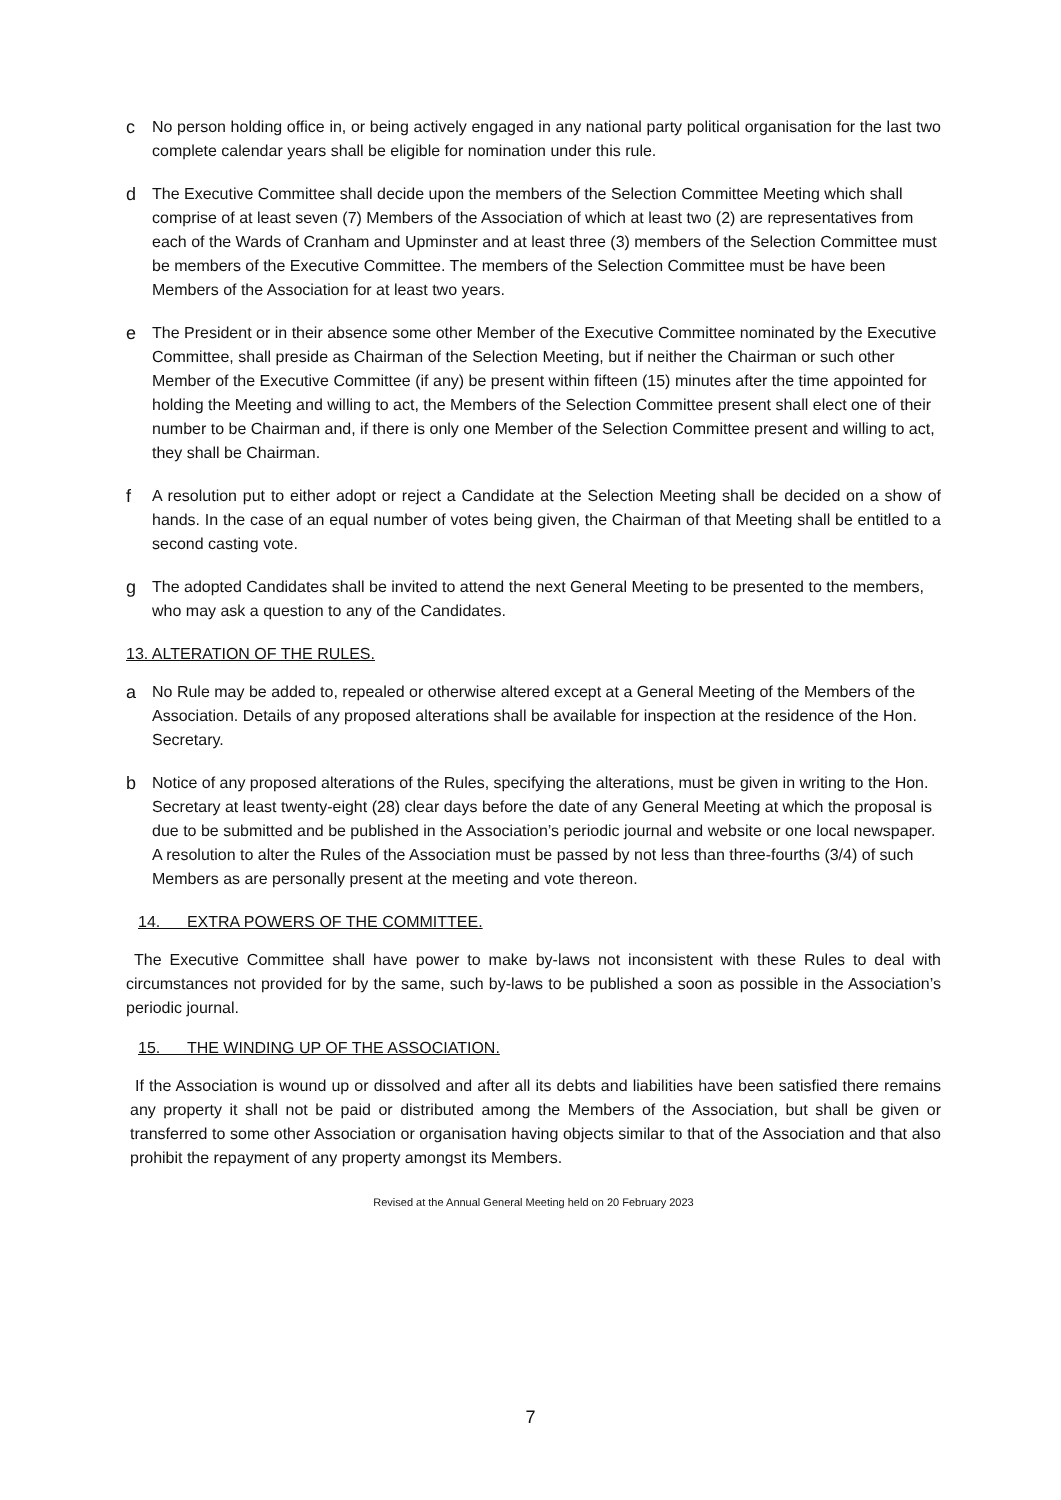c No person holding office in, or being actively engaged in any national party political organisation for the last two complete calendar years shall be eligible for nomination under this rule.
d The Executive Committee shall decide upon the members of the Selection Committee Meeting which shall comprise of at least seven (7) Members of the Association of which at least two (2) are representatives from each of the Wards of Cranham and Upminster and at least three (3) members of the Selection Committee must be members of the Executive Committee. The members of the Selection Committee must be have been Members of the Association for at least two years.
e The President or in their absence some other Member of the Executive Committee nominated by the Executive Committee, shall preside as Chairman of the Selection Meeting, but if neither the Chairman or such other Member of the Executive Committee (if any) be present within fifteen (15) minutes after the time appointed for holding the Meeting and willing to act, the Members of the Selection Committee present shall elect one of their number to be Chairman and, if there is only one Member of the Selection Committee present and willing to act, they shall be Chairman.
f A resolution put to either adopt or reject a Candidate at the Selection Meeting shall be decided on a show of hands. In the case of an equal number of votes being given, the Chairman of that Meeting shall be entitled to a second casting vote.
g The adopted Candidates shall be invited to attend the next General Meeting to be presented to the members, who may ask a question to any of the Candidates.
13. ALTERATION OF THE RULES.
a No Rule may be added to, repealed or otherwise altered except at a General Meeting of the Members of the Association. Details of any proposed alterations shall be available for inspection at the residence of the Hon. Secretary.
b Notice of any proposed alterations of the Rules, specifying the alterations, must be given in writing to the Hon. Secretary at least twenty-eight (28) clear days before the date of any General Meeting at which the proposal is due to be submitted and be published in the Association’s periodic journal and website or one local newspaper. A resolution to alter the Rules of the Association must be passed by not less than three-fourths (3/4) of such Members as are personally present at the meeting and vote thereon.
14. EXTRA POWERS OF THE COMMITTEE.
The Executive Committee shall have power to make by-laws not inconsistent with these Rules to deal with circumstances not provided for by the same, such by-laws to be published a soon as possible in the Association’s periodic journal.
15. THE WINDING UP OF THE ASSOCIATION.
If the Association is wound up or dissolved and after all its debts and liabilities have been satisfied there remains any property it shall not be paid or distributed among the Members of the Association, but shall be given or transferred to some other Association or organisation having objects similar to that of the Association and that also prohibit the repayment of any property amongst its Members.
Revised at the Annual General Meeting held on 20 February 2023
7